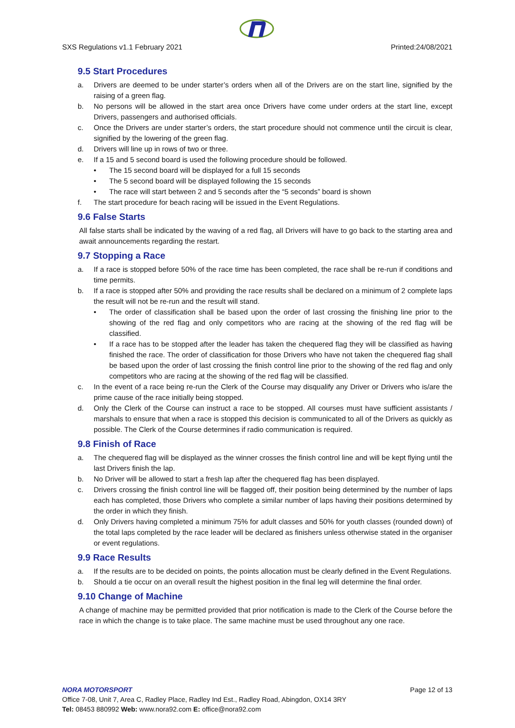SXS Regulations v1.1 February 2021 Printed:24/08/2021
9.5 Start Procedures
a. Drivers are deemed to be under starter’s orders when all of the Drivers are on the start line, signified by the raising of a green flag.
b. No persons will be allowed in the start area once Drivers have come under orders at the start line, except Drivers, passengers and authorised officials.
c. Once the Drivers are under starter’s orders, the start procedure should not commence until the circuit is clear, signified by the lowering of the green flag.
d. Drivers will line up in rows of two or three.
e. If a 15 and 5 second board is used the following procedure should be followed.
• The 15 second board will be displayed for a full 15 seconds
• The 5 second board will be displayed following the 15 seconds
• The race will start between 2 and 5 seconds after the “5 seconds” board is shown
f. The start procedure for beach racing will be issued in the Event Regulations.
9.6 False Starts
All false starts shall be indicated by the waving of a red flag, all Drivers will have to go back to the starting area and await announcements regarding the restart.
9.7 Stopping a Race
a. If a race is stopped before 50% of the race time has been completed, the race shall be re-run if conditions and time permits.
b. If a race is stopped after 50% and providing the race results shall be declared on a minimum of 2 complete laps the result will not be re-run and the result will stand.
• The order of classification shall be based upon the order of last crossing the finishing line prior to the showing of the red flag and only competitors who are racing at the showing of the red flag will be classified.
• If a race has to be stopped after the leader has taken the chequered flag they will be classified as having finished the race. The order of classification for those Drivers who have not taken the chequered flag shall be based upon the order of last crossing the finish control line prior to the showing of the red flag and only competitors who are racing at the showing of the red flag will be classified.
c. In the event of a race being re-run the Clerk of the Course may disqualify any Driver or Drivers who is/are the prime cause of the race initially being stopped.
d. Only the Clerk of the Course can instruct a race to be stopped. All courses must have sufficient assistants / marshals to ensure that when a race is stopped this decision is communicated to all of the Drivers as quickly as possible. The Clerk of the Course determines if radio communication is required.
9.8 Finish of Race
a. The chequered flag will be displayed as the winner crosses the finish control line and will be kept flying until the last Drivers finish the lap.
b. No Driver will be allowed to start a fresh lap after the chequered flag has been displayed.
c. Drivers crossing the finish control line will be flagged off, their position being determined by the number of laps each has completed, those Drivers who complete a similar number of laps having their positions determined by the order in which they finish.
d. Only Drivers having completed a minimum 75% for adult classes and 50% for youth classes (rounded down) of the total laps completed by the race leader will be declared as finishers unless otherwise stated in the organiser or event regulations.
9.9 Race Results
a. If the results are to be decided on points, the points allocation must be clearly defined in the Event Regulations.
b. Should a tie occur on an overall result the highest position in the final leg will determine the final order.
9.10 Change of Machine
A change of machine may be permitted provided that prior notification is made to the Clerk of the Course before the race in which the change is to take place. The same machine must be used throughout any one race.
NORA MOTORSPORT Page 12 of 13
Office 7-08, Unit 7, Area C, Radley Place, Radley Ind Est., Radley Road, Abingdon, OX14 3RY
Tel: 08453 880992 Web: www.nora92.com E: office@nora92.com